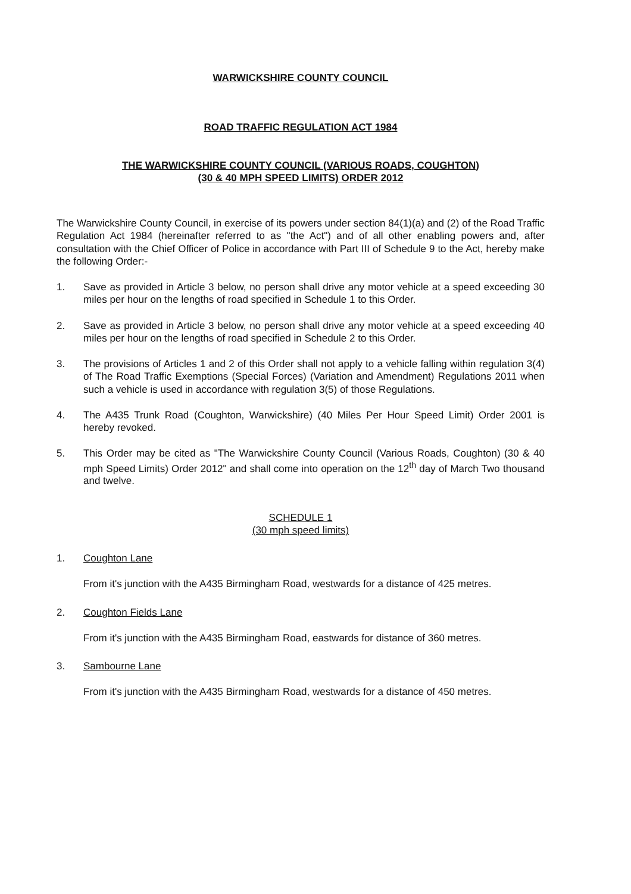WARWICKSHIRE COUNTY COUNCIL
ROAD TRAFFIC REGULATION ACT 1984
THE WARWICKSHIRE COUNTY COUNCIL (VARIOUS ROADS, COUGHTON)
(30 & 40 MPH SPEED LIMITS) ORDER 2012
The Warwickshire County Council, in exercise of its powers under section 84(1)(a) and (2) of the Road Traffic Regulation Act 1984 (hereinafter referred to as "the Act") and of all other enabling powers and, after consultation with the Chief Officer of Police in accordance with Part III of Schedule 9 to the Act, hereby make the following Order:-
1. Save as provided in Article 3 below, no person shall drive any motor vehicle at a speed exceeding 30 miles per hour on the lengths of road specified in Schedule 1 to this Order.
2. Save as provided in Article 3 below, no person shall drive any motor vehicle at a speed exceeding 40 miles per hour on the lengths of road specified in Schedule 2 to this Order.
3. The provisions of Articles 1 and 2 of this Order shall not apply to a vehicle falling within regulation 3(4) of The Road Traffic Exemptions (Special Forces) (Variation and Amendment) Regulations 2011 when such a vehicle is used in accordance with regulation 3(5) of those Regulations.
4. The A435 Trunk Road (Coughton, Warwickshire) (40 Miles Per Hour Speed Limit) Order 2001 is hereby revoked.
5. This Order may be cited as "The Warwickshire County Council (Various Roads, Coughton) (30 & 40 mph Speed Limits) Order 2012" and shall come into operation on the 12<sup>th</sup> day of March Two thousand and twelve.
SCHEDULE 1
(30 mph speed limits)
1. Coughton Lane
From it's junction with the A435 Birmingham Road, westwards for a distance of 425 metres.
2. Coughton Fields Lane
From it's junction with the A435 Birmingham Road, eastwards for distance of 360 metres.
3. Sambourne Lane
From it's junction with the A435 Birmingham Road, westwards for a distance of 450 metres.